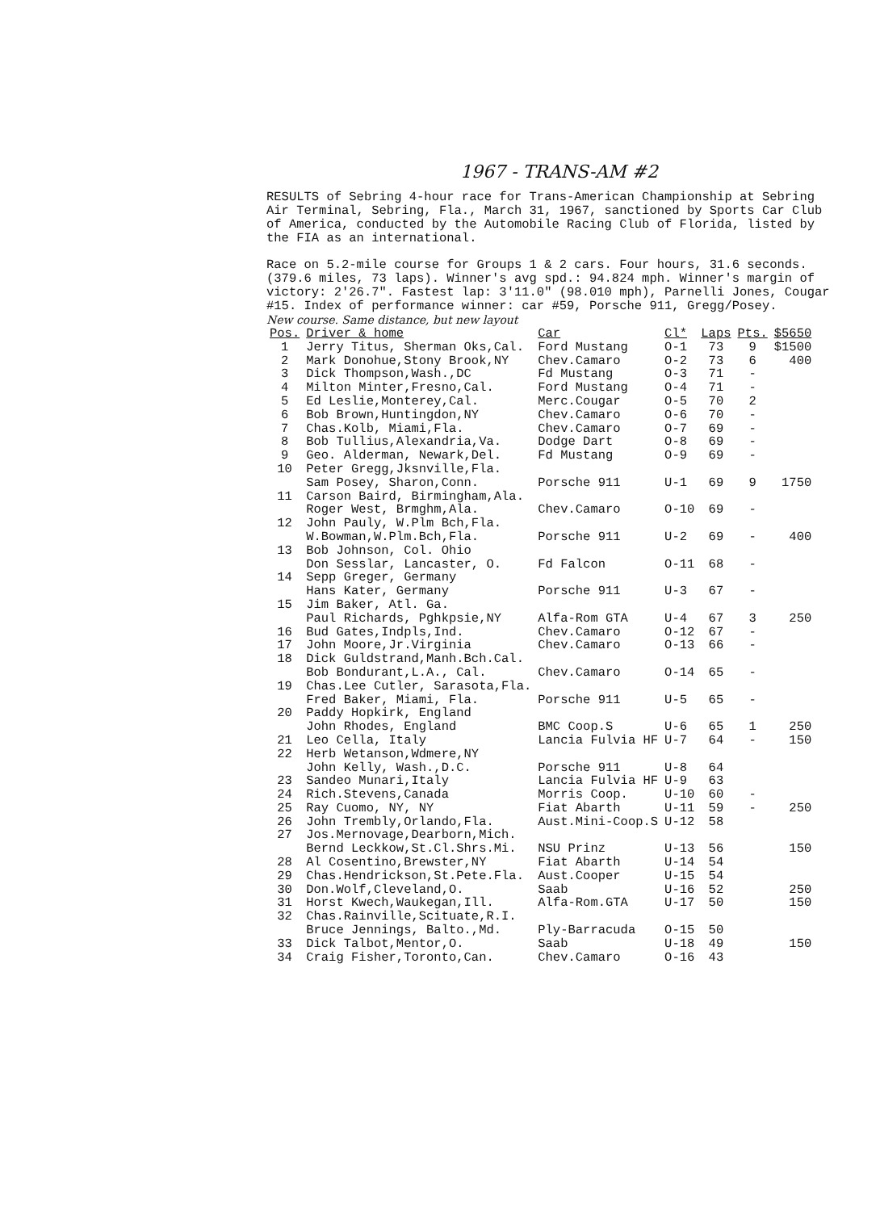1967 - TRANS-AM #2
RESULTS of Sebring 4-hour race for Trans-American Championship at Sebring Air Terminal, Sebring, Fla., March 31, 1967, sanctioned by Sports Car Club of America, conducted by the Automobile Racing Club of Florida, listed by the FIA as an international.
Race on 5.2-mile course for Groups 1 & 2 cars. Four hours, 31.6 seconds. (379.6 miles, 73 laps). Winner's avg spd.: 94.824 mph. Winner's margin of victory: 2'26.7". Fastest lap: 3'11.0" (98.010 mph), Parnelli Jones, Cougar #15. Index of performance winner: car #59, Porsche 911, Gregg/Posey.
New course. Same distance, but new layout
| Pos. | Driver & home | Car | Cl* | Laps | Pts. | $5650 |
| --- | --- | --- | --- | --- | --- | --- |
| 1 | Jerry Titus, Sherman Oks,Cal. | Ford Mustang | O-1 | 73 | 9 | $1500 |
| 2 | Mark Donohue,Stony Brook,NY | Chev.Camaro | O-2 | 73 | 6 | 400 |
| 3 | Dick Thompson,Wash.,DC | Fd Mustang | O-3 | 71 | - | |
| 4 | Milton Minter,Fresno,Cal. | Ford Mustang | O-4 | 71 | - | |
| 5 | Ed Leslie,Monterey,Cal. | Merc.Cougar | O-5 | 70 | 2 | |
| 6 | Bob Brown,Huntingdon,NY | Chev.Camaro | O-6 | 70 | - | |
| 7 | Chas.Kolb, Miami,Fla. | Chev.Camaro | O-7 | 69 | - | |
| 8 | Bob Tullius,Alexandria,Va. | Dodge Dart | O-8 | 69 | - | |
| 9 | Geo. Alderman, Newark,Del. | Fd Mustang | O-9 | 69 | - | |
| 10 | Peter Gregg,Jksnville,Fla. Sam Posey, Sharon,Conn. | Porsche 911 | U-1 | 69 | 9 | 1750 |
| 11 | Carson Baird, Birmingham,Ala. Roger West, Brmghm,Ala. | Chev.Camaro | O-10 | 69 | - | |
| 12 | John Pauly, W.Plm Bch,Fla. W.Bowman,W.Plm.Bch,Fla. | Porsche 911 | U-2 | 69 | - | 400 |
| 13 | Bob Johnson, Col. Ohio Don Sesslar, Lancaster, O. | Fd Falcon | O-11 | 68 | - | |
| 14 | Sepp Greger, Germany Hans Kater, Germany | Porsche 911 | U-3 | 67 | - | |
| 15 | Jim Baker, Atl. Ga. Paul Richards, Pghkpsie,NY | Alfa-Rom GTA | U-4 | 67 | 3 | 250 |
| 16 | Bud Gates,Indpls,Ind. | Chev.Camaro | O-12 | 67 | - | |
| 17 | John Moore,Jr.Virginia | Chev.Camaro | O-13 | 66 | - | |
| 18 | Dick Guldstrand,Manh.Bch.Cal. Bob Bondurant,L.A., Cal. | Chev.Camaro | O-14 | 65 | - | |
| 19 | Chas.Lee Cutler, Sarasota,Fla. Fred Baker, Miami, Fla. | Porsche 911 | U-5 | 65 | - | |
| 20 | Paddy Hopkirk, England John Rhodes, England | BMC Coop.S | U-6 | 65 | 1 | 250 |
| 21 | Leo Cella, Italy | Lancia Fulvia HF | U-7 | 64 | - | 150 |
| 22 | Herb Wetanson,Wdmere,NY John Kelly, Wash.,D.C. | Porsche 911 | U-8 | 64 | | |
| 23 | Sandeo Munari,Italy | Lancia Fulvia HF | U-9 | 63 | | |
| 24 | Rich.Stevens,Canada | Morris Coop. | U-10 | 60 | - | |
| 25 | Ray Cuomo, NY, NY | Fiat Abarth | U-11 | 59 | - | 250 |
| 26 | John Trembly,Orlando,Fla. | Aust.Mini-Coop.S | U-12 | 58 | | |
| 27 | Jos.Mernovage,Dearborn,Mich. Bernd Leckkow,St.Cl.Shrs.Mi. | NSU Prinz | U-13 | 56 | | 150 |
| 28 | Al Cosentino,Brewster,NY | Fiat Abarth | U-14 | 54 | | |
| 29 | Chas.Hendrickson,St.Pete.Fla. | Aust.Cooper | U-15 | 54 | | |
| 30 | Don.Wolf,Cleveland,O. | Saab | U-16 | 52 | | 250 |
| 31 | Horst Kwech,Waukegan,Ill. | Alfa-Rom.GTA | U-17 | 50 | | 150 |
| 32 | Chas.Rainville,Scituate,R.I. Bruce Jennings, Balto.,Md. | Ply-Barracuda | O-15 | 50 | | |
| 33 | Dick Talbot,Mentor,O. | Saab | U-18 | 49 | | 150 |
| 34 | Craig Fisher,Toronto,Can. | Chev.Camaro | O-16 | 43 | | |